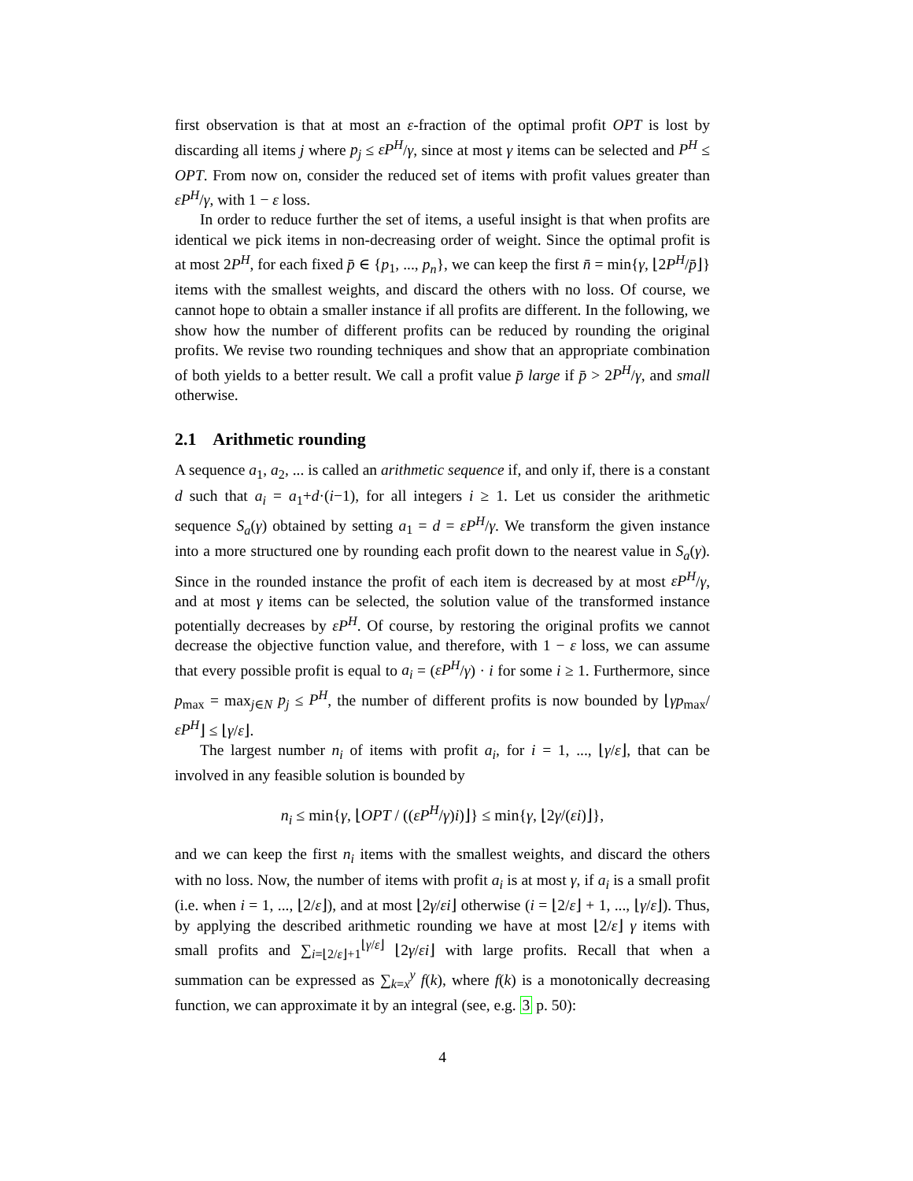first observation is that at most an ε-fraction of the optimal profit OPT is lost by discarding all items j where p<sub>j</sub> ≤ εP<sup>H</sup>/γ, since at most γ items can be selected and P<sup>H</sup> ≤ OPT. From now on, consider the reduced set of items with profit values greater than εP<sup>H</sup>/γ, with 1 − ε loss.
In order to reduce further the set of items, a useful insight is that when profits are identical we pick items in non-decreasing order of weight. Since the optimal profit is at most 2P<sup>H</sup>, for each fixed p̄ ∈ {p<sub>1</sub>, ..., p<sub>n</sub>}, we can keep the first n̄ = min{γ, ⌊2P<sup>H</sup>/p̄⌋} items with the smallest weights, and discard the others with no loss. Of course, we cannot hope to obtain a smaller instance if all profits are different. In the following, we show how the number of different profits can be reduced by rounding the original profits. We revise two rounding techniques and show that an appropriate combination of both yields to a better result. We call a profit value p̄ large if p̄ > 2P<sup>H</sup>/γ, and small otherwise.
2.1 Arithmetic rounding
A sequence a<sub>1</sub>, a<sub>2</sub>, ... is called an arithmetic sequence if, and only if, there is a constant d such that a<sub>i</sub> = a<sub>1</sub>+d·(i−1), for all integers i ≥ 1. Let us consider the arithmetic sequence S<sub>a</sub>(γ) obtained by setting a<sub>1</sub> = d = εP<sup>H</sup>/γ. We transform the given instance into a more structured one by rounding each profit down to the nearest value in S<sub>a</sub>(γ). Since in the rounded instance the profit of each item is decreased by at most εP<sup>H</sup>/γ, and at most γ items can be selected, the solution value of the transformed instance potentially decreases by εP<sup>H</sup>. Of course, by restoring the original profits we cannot decrease the objective function value, and therefore, with 1 − ε loss, we can assume that every possible profit is equal to a<sub>i</sub> = (εP<sup>H</sup>/γ) · i for some i ≥ 1. Furthermore, since p<sub>max</sub> = max<sub>j∈N</sub> p<sub>j</sub> ≤ P<sup>H</sup>, the number of different profits is now bounded by ⌊γp<sub>max</sub>/εP<sup>H</sup>⌋ ≤ ⌊γ/ε⌋.
The largest number n<sub>i</sub> of items with profit a<sub>i</sub>, for i = 1, ..., ⌊γ/ε⌋, that can be involved in any feasible solution is bounded by
n<sub>i</sub> ≤ min{γ, ⌊OPT / ((εP<sup>H</sup>/γ)i)⌋} ≤ min{γ, ⌊2γ/(εi)⌋},
and we can keep the first n<sub>i</sub> items with the smallest weights, and discard the others with no loss. Now, the number of items with profit a<sub>i</sub> is at most γ, if a<sub>i</sub> is a small profit (i.e. when i = 1, ..., ⌊2/ε⌋), and at most ⌊2γ/εi⌋ otherwise (i = ⌊2/ε⌋ + 1, ..., ⌊γ/ε⌋). Thus, by applying the described arithmetic rounding we have at most ⌊2/ε⌋ γ items with small profits and ∑<sub>i=⌊2/ε⌋+1</sub><sup>⌊γ/ε⌋</sup> ⌊2γ/εi⌋ with large profits. Recall that when a summation can be expressed as ∑<sub>k=x</sub><sup>y</sup> f(k), where f(k) is a monotonically decreasing function, we can approximate it by an integral (see, e.g. 3 p. 50):
4